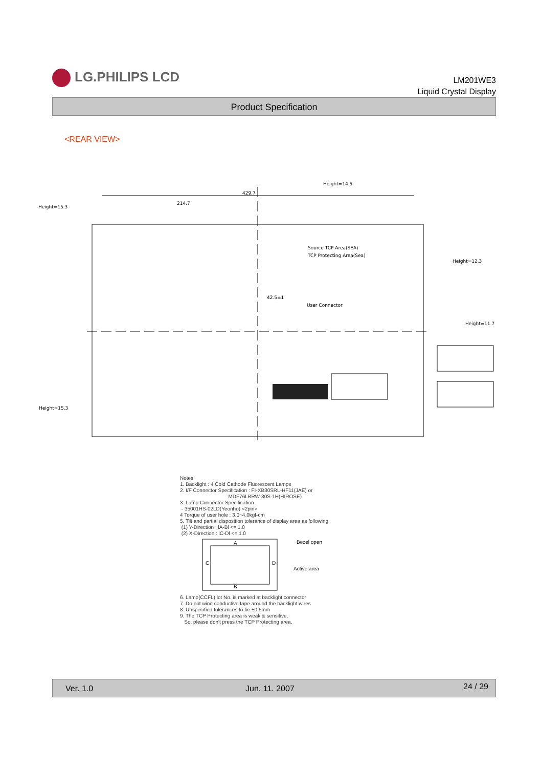LG.PHILIPS LCD
LM201WE3
Liquid Crystal Display
Product Specification
<REAR VIEW>
429.7
214.7
Height=14.5
Height=15.3
Height=12.3
Height=11.7
Height=15.3
User Connector
42.5±1
Source TCP Area(SEA)
TCP Protecting Area(Sea)
Notes 1. Backlight : 4 Cold Cathode Fluorescent Lamps 2. I/F Connector Specification : FI-XB30SRL-HF11(JAE) or MDF76LBRW-30S-1H(HIROSE) 3. Lamp Connector Specification - 35001HS-02LD(Yeonho) <2pin> 4 Torque of user hole : 3.0~4.0kgf-cm 5. Tilt and partial disposition tolerance of display area as following (1) Y-Direction : lA-Bl <= 1.0 (2) X-Direction : lC-Dl <= 1.0
Bezel open
Active area
A
B
C
D
6. Lamp(CCFL) lot No. is marked at backlight connector 7. Do not wind conductive tape around the backlight wires 8. Unspecified tolerances to be ±0.5mm 9. The TCP Protecting area is weak & sensitive, So, please don't press the TCP Protecting area.
Ver. 1.0 Jun. 11. 2007 24 / 29